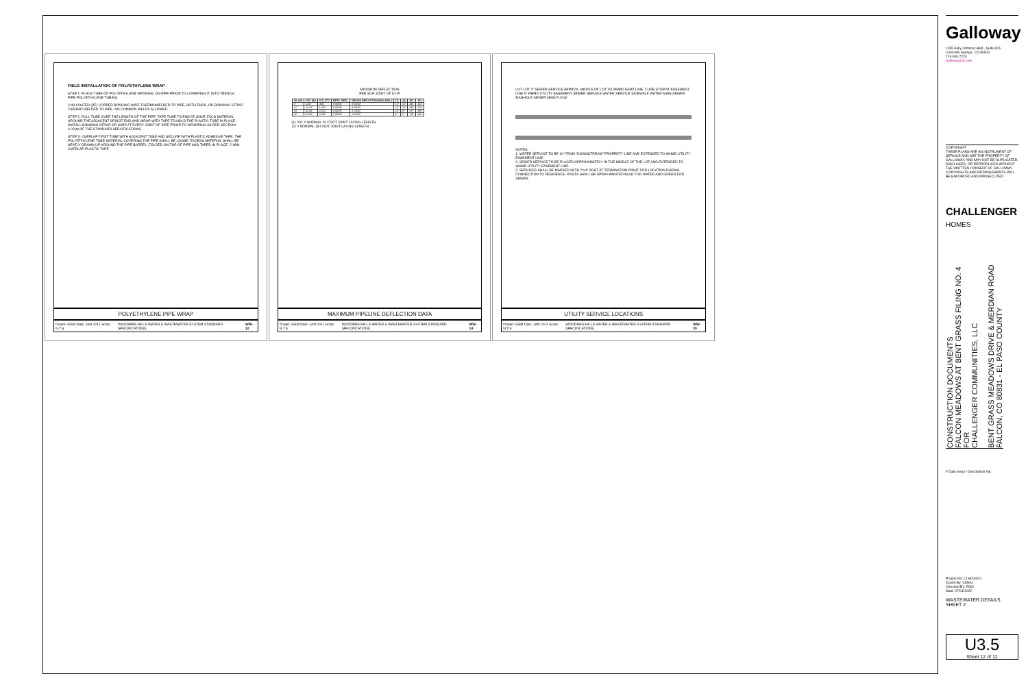FIELD INSTALLATION OF POLYETHYLENE WRAP
STEP 1: PLACE TUBE OF POLYETHYLENE MATERIAL ON PIPE PRIOR TO LOWERING IT INTO TRENCH. PIPE POLYETHYLENE TUBING
2-#8 COATED (PE) COPPER BONDING WIRE THERMOWELDED TO PIPE, BOTH ENDS, OR BONDING STRAP THERMO WELDED TO PIPE. NO COMMON WELDS ALLOWED.
STEP 2: PULL TUBE OVER THE LENGTH OF THE PIPE. TAPE TUBE TO END AT JOINT. FOLD MATERIAL AROUND THE ADJACENT SPIGOT END AND WRAP WITH TAPE TO HOLD THE PLASTIC TUBE IN PLACE. INSTALL BONDING STRAP OR WIRE AT EVERY JOINT OF PIPE PRIOR TO WRAPPING AS PER SECTION 6.02(d) OF THE STANDARD SPECIFICATIONS.
STEP 3: OVERLAP FIRST TUBE WITH ADJACENT TUBE AND SECURE WITH PLASTIC ADHESIVE TAPE. THE POLYETHYLENE TUBE MATERIAL COVERING THE PIPE SHALL BE LOOSE. EXCESS MATERIAL SHALL BE NEATLY DRAWN UP AROUND THE PIPE BARREL, FOLDED ON TOP OF PIPE AND TAPED IN PLACE. 2' MIN. OVERLAP PLASTIC TAPE
POLYETHYLENE PIPE WRAP
Drawn: GGM Date: JAN 2011 Scale: N.T.S. WOODMEN HILLS WATER & WASTEWATER SYSTEM STANDARD SPECIFICATIONS WW-12
MAXIMUM DEFLECTION
PER SLIP JOINT OF D.I.P.
| I.D. (IN) | O.D. (IN) | O.D. (FT) | MFRS. DEFL. | DESIGN DEFLECTION (80% MAX.) | (1) | (2) | 20'L | 18'L |
| --- | --- | --- | --- | --- | --- | --- | --- | --- |
| 4" | 4.80" | .400' | 5°00'00" | 4°00'00" | 16" | 15" | 286' | 258' |
| 12" | 13.20" | 1.100' | 5°00'00" | 4°00'00" | 16" | 15" | 286' | 258' |
| 24" | 25.80" | 2.150' | 3°00'00" | 2°24'00" | 10" | 9" | 477' | 430' |
| 42" | 44.50" | 3.708' | 2°00'00" | 1°36'00" | 6" | 6" | 716' | 645' |
(1) 20'L = NORMAL 20-FOOT JOINT LAYING LENGTH
(2) = NORMAL 18-FOOT JOINT LAYING LENGTH
MAXIMUM PIPELINE DEFLECTION DATA
Drawn: GGM Date: JAN 2011 Scale: N.T.S. WOODMEN HILLS WATER & WASTEWATER SYSTEM STANDARD SPECIFICATIONS WW-14
LOT LOT 4" SEWER SERVICE APPROX. MIDDLE OF LOT TO WHMD ESMT LINE. CURB STOP AT EASEMENT LINE 5' WHMD UTILITY EASEMENT SEWER SERVICE WATER SERVICE SIDEWALK WATER MAIN SEWER MANHOLE SEWER MAIN R.O.W.
NOTES:
1. WATER SERVICE TO BE 10' FROM "DOWNSTREAM" PROPERTY LINE AND EXTENDED TO WHMD UTILITY EASEMENT LINE.
2. SEWER SERVICE TO BE PLACED APPROXIMATELY IN THE MIDDLE OF THE LOT AND EXTENDED TO WHMD UTILITY EASEMENT LINE.
3. SERVICES SHALL BE MARKED WITH 2"x4" POST AT TERMINATION POINT FOR LOCATION DURING CONNECTION TO RESIDENCE. POSTS SHALL BE SPRAY-PAINTED BLUE FOR WATER AND GREEN FOR SEWER.
UTILITY SERVICE LOCATIONS
Drawn: GGM Date: JAN 2011 Scale: N.T.S. WOODMEN HILLS WATER & WASTEWATER SYSTEM STANDARD SPECIFICATIONS WW-20
Galloway
1155 Kelly Johnson Blvd., Suite 305
Colorado Springs, CO 80920
719.900.7220
GallowayUS.com
COPYRIGHT
THESE PLANS ARE AN INSTRUMENT OF SERVICE AND ARE THE PROPERTY OF GALLOWAY, AND MAY NOT BE DUPLICATED, DISCLOSED, OR REPRODUCED WITHOUT THE WRITTEN CONSENT OF GALLOWAY. COPYRIGHTS AND INFRINGEMENTS WILL BE ENFORCED AND PROSECUTED.
CHALLENGER
HOMES
CONSTRUCTION DOCUMENTS
FALCON MEADOWS AT BENT GRASS FILING NO. 4
FOR
CHALLENGER COMMUNITIES, LLC
BENT GRASS MEADOWS DRIVE & MERDIAN ROAD
FALCON, CO 80831 - EL PASO COUNTY
# Date Issue / Description Init.
Project No: CLH000021
Drawn By: CMWJ
Checked By: RGD
Date: 07/01/2022
WASTEWATER DETAILS
SHEET 2
U3.5
Sheet 12 of 12